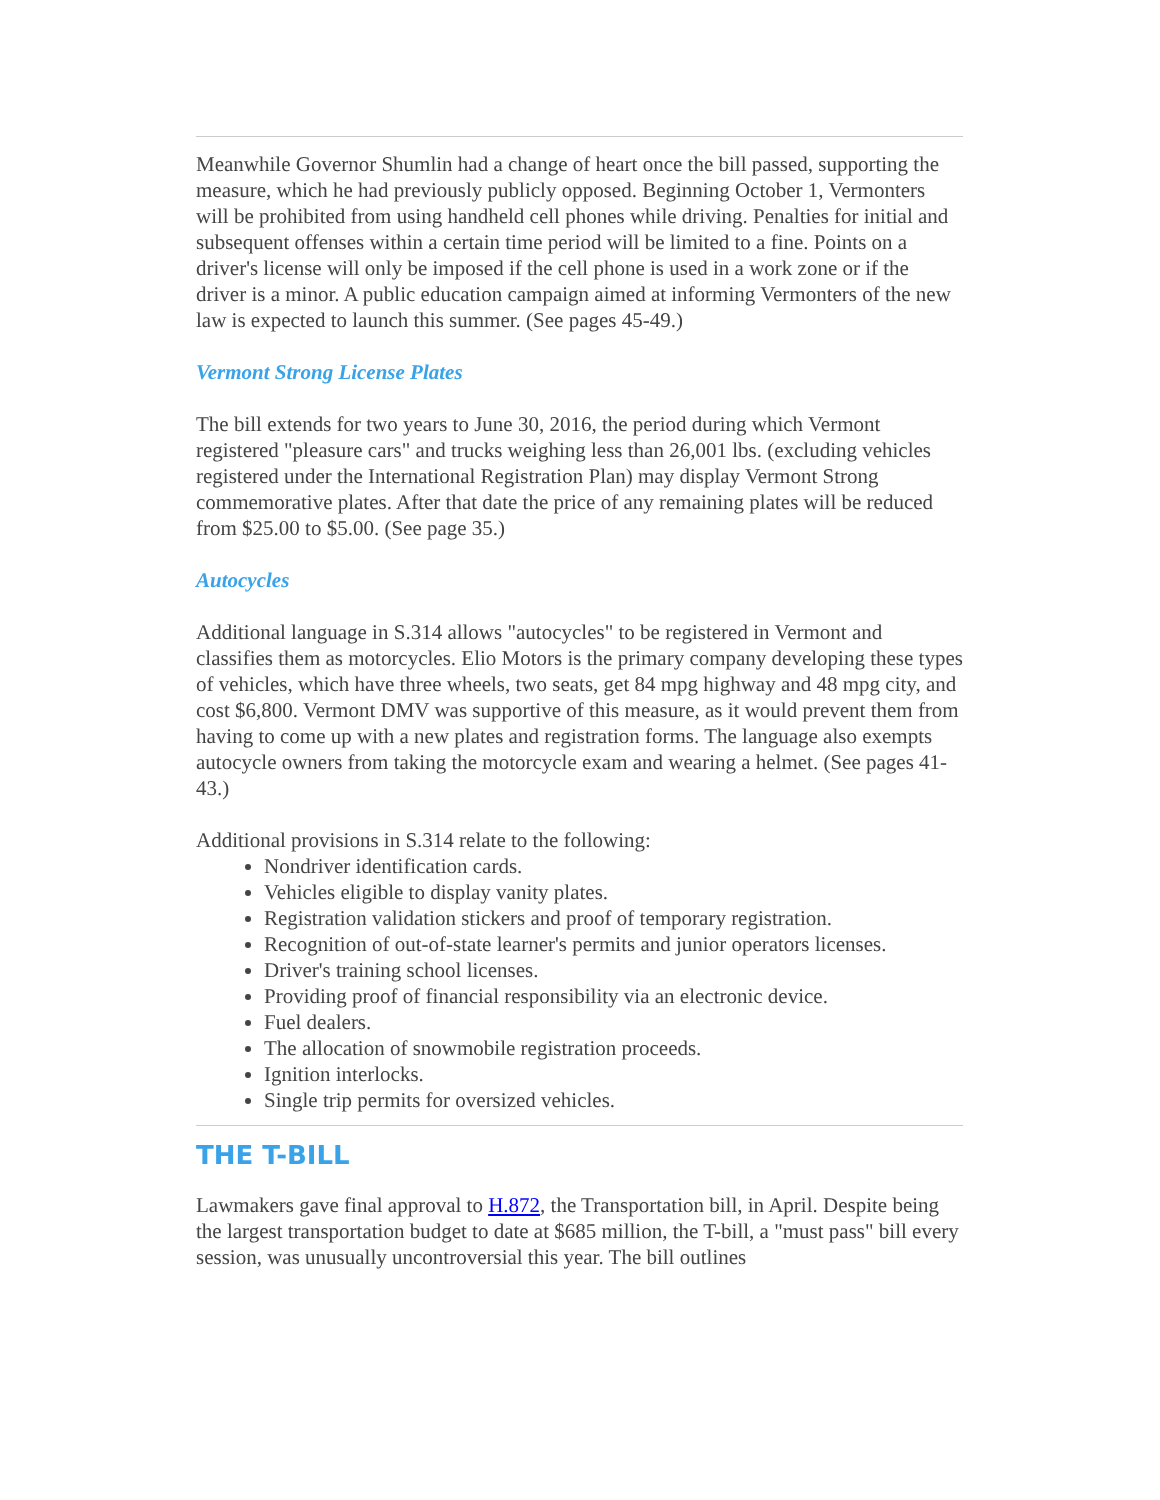Meanwhile Governor Shumlin had a change of heart once the bill passed, supporting the measure, which he had previously publicly opposed. Beginning October 1, Vermonters will be prohibited from using handheld cell phones while driving. Penalties for initial and subsequent offenses within a certain time period will be limited to a fine. Points on a driver's license will only be imposed if the cell phone is used in a work zone or if the driver is a minor. A public education campaign aimed at informing Vermonters of the new law is expected to launch this summer. (See pages 45-49.)
Vermont Strong License Plates
The bill extends for two years to June 30, 2016, the period during which Vermont registered "pleasure cars" and trucks weighing less than 26,001 lbs. (excluding vehicles registered under the International Registration Plan) may display Vermont Strong commemorative plates. After that date the price of any remaining plates will be reduced from $25.00 to $5.00. (See page 35.)
Autocycles
Additional language in S.314 allows "autocycles" to be registered in Vermont and classifies them as motorcycles. Elio Motors is the primary company developing these types of vehicles, which have three wheels, two seats, get 84 mpg highway and 48 mpg city, and cost $6,800. Vermont DMV was supportive of this measure, as it would prevent them from having to come up with a new plates and registration forms. The language also exempts autocycle owners from taking the motorcycle exam and wearing a helmet. (See pages 41-43.)
Additional provisions in S.314 relate to the following:
Nondriver identification cards.
Vehicles eligible to display vanity plates.
Registration validation stickers and proof of temporary registration.
Recognition of out-of-state learner's permits and junior operators licenses.
Driver's training school licenses.
Providing proof of financial responsibility via an electronic device.
Fuel dealers.
The allocation of snowmobile registration proceeds.
Ignition interlocks.
Single trip permits for oversized vehicles.
THE T-BILL
Lawmakers gave final approval to H.872, the Transportation bill, in April. Despite being the largest transportation budget to date at $685 million, the T-bill, a "must pass" bill every session, was unusually uncontroversial this year. The bill outlines